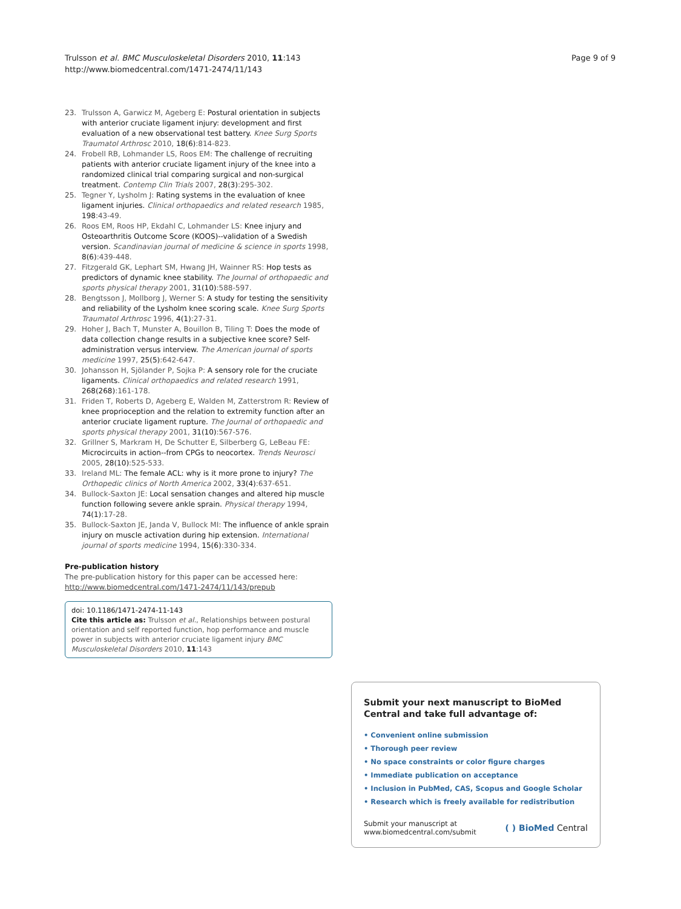Trulsson et al. BMC Musculoskeletal Disorders 2010, 11:143
http://www.biomedcentral.com/1471-2474/11/143
Page 9 of 9
23. Trulsson A, Garwicz M, Ageberg E: Postural orientation in subjects with anterior cruciate ligament injury: development and first evaluation of a new observational test battery. Knee Surg Sports Traumatol Arthrosc 2010, 18(6):814-823.
24. Frobell RB, Lohmander LS, Roos EM: The challenge of recruiting patients with anterior cruciate ligament injury of the knee into a randomized clinical trial comparing surgical and non-surgical treatment. Contemp Clin Trials 2007, 28(3):295-302.
25. Tegner Y, Lysholm J: Rating systems in the evaluation of knee ligament injuries. Clinical orthopaedics and related research 1985, 198:43-49.
26. Roos EM, Roos HP, Ekdahl C, Lohmander LS: Knee injury and Osteoarthritis Outcome Score (KOOS)--validation of a Swedish version. Scandinavian journal of medicine & science in sports 1998, 8(6):439-448.
27. Fitzgerald GK, Lephart SM, Hwang JH, Wainner RS: Hop tests as predictors of dynamic knee stability. The Journal of orthopaedic and sports physical therapy 2001, 31(10):588-597.
28. Bengtsson J, Mollborg J, Werner S: A study for testing the sensitivity and reliability of the Lysholm knee scoring scale. Knee Surg Sports Traumatol Arthrosc 1996, 4(1):27-31.
29. Hoher J, Bach T, Munster A, Bouillon B, Tiling T: Does the mode of data collection change results in a subjective knee score? Self-administration versus interview. The American journal of sports medicine 1997, 25(5):642-647.
30. Johansson H, Sjölander P, Sojka P: A sensory role for the cruciate ligaments. Clinical orthopaedics and related research 1991, 268(268):161-178.
31. Friden T, Roberts D, Ageberg E, Walden M, Zatterstrom R: Review of knee proprioception and the relation to extremity function after an anterior cruciate ligament rupture. The Journal of orthopaedic and sports physical therapy 2001, 31(10):567-576.
32. Grillner S, Markram H, De Schutter E, Silberberg G, LeBeau FE: Microcircuits in action--from CPGs to neocortex. Trends Neurosci 2005, 28(10):525-533.
33. Ireland ML: The female ACL: why is it more prone to injury? The Orthopedic clinics of North America 2002, 33(4):637-651.
34. Bullock-Saxton JE: Local sensation changes and altered hip muscle function following severe ankle sprain. Physical therapy 1994, 74(1):17-28.
35. Bullock-Saxton JE, Janda V, Bullock MI: The influence of ankle sprain injury on muscle activation during hip extension. International journal of sports medicine 1994, 15(6):330-334.
Pre-publication history
The pre-publication history for this paper can be accessed here:
http://www.biomedcentral.com/1471-2474/11/143/prepub
doi: 10.1186/1471-2474-11-143
Cite this article as: Trulsson et al., Relationships between postural orientation and self reported function, hop performance and muscle power in subjects with anterior cruciate ligament injury BMC Musculoskeletal Disorders 2010, 11:143
Submit your next manuscript to BioMed Central and take full advantage of:
• Convenient online submission
• Thorough peer review
• No space constraints or color figure charges
• Immediate publication on acceptance
• Inclusion in PubMed, CAS, Scopus and Google Scholar
• Research which is freely available for redistribution
Submit your manuscript at
www.biomedcentral.com/submit ( ) BioMed Central